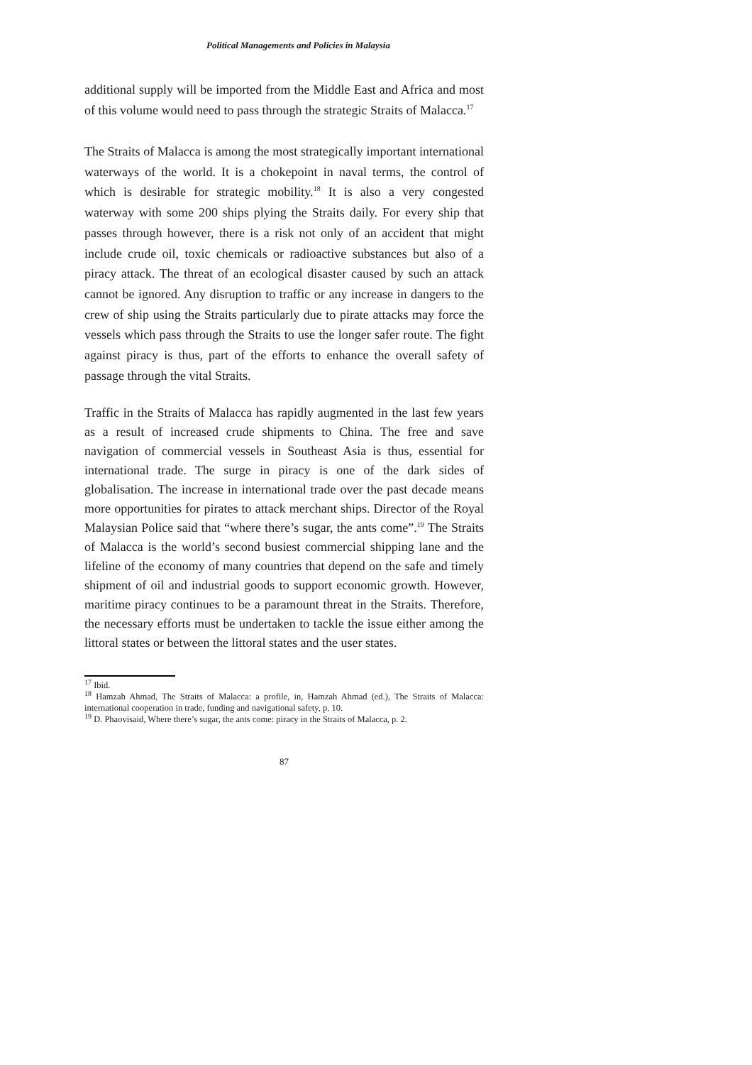Political Managements and Policies in Malaysia
additional supply will be imported from the Middle East and Africa and most of this volume would need to pass through the strategic Straits of Malacca.<sup>17</sup>
The Straits of Malacca is among the most strategically important international waterways of the world. It is a chokepoint in naval terms, the control of which is desirable for strategic mobility.<sup>18</sup> It is also a very congested waterway with some 200 ships plying the Straits daily. For every ship that passes through however, there is a risk not only of an accident that might include crude oil, toxic chemicals or radioactive substances but also of a piracy attack. The threat of an ecological disaster caused by such an attack cannot be ignored. Any disruption to traffic or any increase in dangers to the crew of ship using the Straits particularly due to pirate attacks may force the vessels which pass through the Straits to use the longer safer route. The fight against piracy is thus, part of the efforts to enhance the overall safety of passage through the vital Straits.
Traffic in the Straits of Malacca has rapidly augmented in the last few years as a result of increased crude shipments to China. The free and save navigation of commercial vessels in Southeast Asia is thus, essential for international trade. The surge in piracy is one of the dark sides of globalisation. The increase in international trade over the past decade means more opportunities for pirates to attack merchant ships. Director of the Royal Malaysian Police said that “where there’s sugar, the ants come”.<sup>19</sup> The Straits of Malacca is the world’s second busiest commercial shipping lane and the lifeline of the economy of many countries that depend on the safe and timely shipment of oil and industrial goods to support economic growth. However, maritime piracy continues to be a paramount threat in the Straits. Therefore, the necessary efforts must be undertaken to tackle the issue either among the littoral states or between the littoral states and the user states.
<sup>17</sup> Ibid.
<sup>18</sup> Hamzah Ahmad, The Straits of Malacca: a profile, in, Hamzah Ahmad (ed.), The Straits of Malacca: international cooperation in trade, funding and navigational safety, p. 10.
<sup>19</sup> D. Phaovisaid, Where there’s sugar, the ants come: piracy in the Straits of Malacca, p. 2.
87